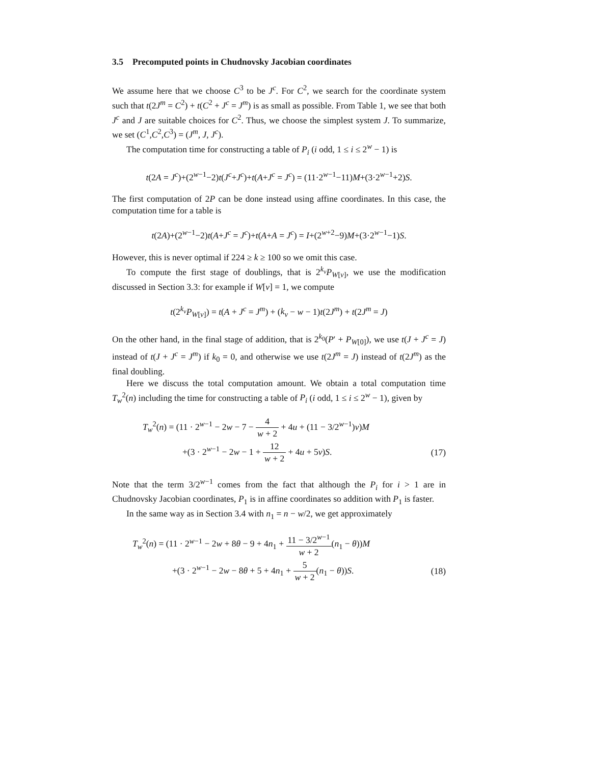3.5 Precomputed points in Chudnovsky Jacobian coordinates
We assume here that we choose C<sup>3</sup> to be J<sup>c</sup>. For C<sup>2</sup>, we search for the coordinate system such that t(2J<sup>m</sup> = C<sup>2</sup>) + t(C<sup>2</sup> + J<sup>c</sup> = J<sup>m</sup>) is as small as possible. From Table 1, we see that both J<sup>c</sup> and J are suitable choices for C<sup>2</sup>. Thus, we choose the simplest system J. To summarize, we set (C<sup>1</sup>,C<sup>2</sup>,C<sup>3</sup>) = (J<sup>m</sup>, J, J<sup>c</sup>).
The computation time for constructing a table of P<sub>i</sub> (i odd, 1 ≤ i ≤ 2<sup>w</sup> − 1) is
t(2A = J<sup>c</sup>)+(2<sup>w−1</sup>−2)t(J<sup>c</sup>+J<sup>c</sup>)+t(A+J<sup>c</sup> = J<sup>c</sup>) = (11·2<sup>w−1</sup>−11)M+(3·2<sup>w−1</sup>+2)S.
The first computation of 2P can be done instead using affine coordinates. In this case, the computation time for a table is
t(2A)+(2<sup>w−1</sup>−2)t(A+J<sup>c</sup> = J<sup>c</sup>)+t(A+A = J<sup>c</sup>) = I+(2<sup>w+2</sup>−9)M+(3·2<sup>w−1</sup>−1)S.
However, this is never optimal if 224 ≥ k ≥ 100 so we omit this case.
To compute the first stage of doublings, that is 2<sup>k<sub>v</sub></sup>P<sub>W[v]</sub>, we use the modification discussed in Section 3.3: for example if W[v] = 1, we compute
t(2<sup>k<sub>v</sub></sup>P<sub>W[v]</sub>) = t(A + J<sup>c</sup> = J<sup>m</sup>) + (k<sub>v</sub> − w − 1)t(2J<sup>m</sup>) + t(2J<sup>m</sup> = J)
On the other hand, in the final stage of addition, that is 2<sup>k<sub>0</sub></sup>(P′ + P<sub>W[0]</sub>), we use t(J + J<sup>c</sup> = J) instead of t(J + J<sup>c</sup> = J<sup>m</sup>) if k<sub>0</sub> = 0, and otherwise we use t(2J<sup>m</sup> = J) instead of t(2J<sup>m</sup>) as the final doubling.
Here we discuss the total computation amount. We obtain a total computation time T<sub>w</sub><sup>2</sup>(n) including the time for constructing a table of P<sub>i</sub> (i odd, 1 ≤ i ≤ 2<sup>w</sup> − 1), given by
T<sub>w</sub><sup>2</sup>(n) = (11 · 2<sup>w−1</sup> − 2w − 7 − 4 w + 2 + 4u + (11 − 3/2<sup>w−1</sup>)v)M
+(3 · 2<sup>w−1</sup> − 2w − 1 + 12 w + 2 + 4u + 5v)S.
(17)
Note that the term 3/2<sup>w−1</sup> comes from the fact that although the P<sub>i</sub> for i > 1 are in Chudnovsky Jacobian coordinates, P<sub>1</sub> is in affine coordinates so addition with P<sub>1</sub> is faster.
In the same way as in Section 3.4 with n<sub>1</sub> = n − w/2, we get approximately
T<sub>w</sub><sup>2</sup>(n) = (11 · 2<sup>w−1</sup> − 2w + 8θ − 9 + 4n<sub>1</sub> + 11 − 3/2<sup>w−1</sup> w + 2(n<sub>1</sub> − θ))M
+(3 · 2<sup>w−1</sup> − 2w − 8θ + 5 + 4n<sub>1</sub> + 5 w + 2(n<sub>1</sub> − θ))S.
(18)